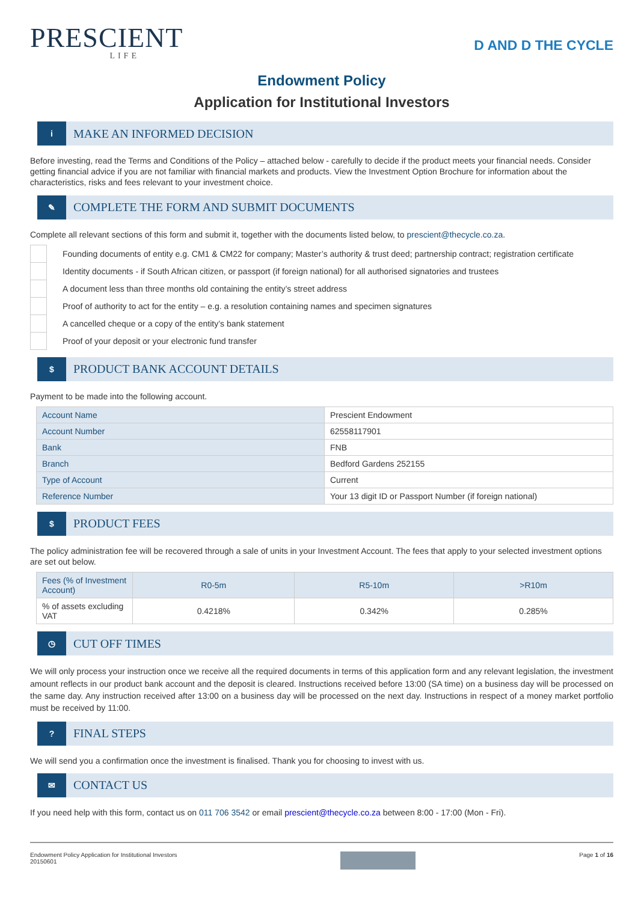PRESCIENT
LIFE
D AND D THE CYCLE
Endowment Policy
Application for Institutional Investors
i
MAKE AN INFORMED DECISION
Before investing, read the Terms and Conditions of the Policy – attached below - carefully to decide if the product meets your financial needs. Consider getting financial advice if you are not familiar with financial markets and products. View the Investment Option Brochure for information about the characteristics, risks and fees relevant to your investment choice.
✎
COMPLETE THE FORM AND SUBMIT DOCUMENTS
Complete all relevant sections of this form and submit it, together with the documents listed below, to prescient@thecycle.co.za.
| | Founding documents of entity e.g. CM1 & CM22 for company; Master’s authority & trust deed; partnership contract; registration certificate |
| | Identity documents - if South African citizen, or passport (if foreign national) for all authorised signatories and trustees |
| | A document less than three months old containing the entity’s street address |
| | Proof of authority to act for the entity – e.g. a resolution containing names and specimen signatures |
| | A cancelled cheque or a copy of the entity’s bank statement |
| | Proof of your deposit or your electronic fund transfer |
$
PRODUCT BANK ACCOUNT DETAILS
Payment to be made into the following account.
| Account Name | Prescient Endowment |
| Account Number | 62558117901 |
| Bank | FNB |
| Branch | Bedford Gardens 252155 |
| Type of Account | Current |
| Reference Number | Your 13 digit ID or Passport Number (if foreign national) |
$
PRODUCT FEES
The policy administration fee will be recovered through a sale of units in your Investment Account. The fees that apply to your selected investment options are set out below.
| Fees (% of Investment Account) | R0-5m | R5-10m | >R10m |
| --- | --- | --- | --- |
| % of assets excluding VAT | 0.4218% | 0.342% | 0.285% |
◷
CUT OFF TIMES
We will only process your instruction once we receive all the required documents in terms of this application form and any relevant legislation, the investment amount reflects in our product bank account and the deposit is cleared. Instructions received before 13:00 (SA time) on a business day will be processed on the same day. Any instruction received after 13:00 on a business day will be processed on the next day. Instructions in respect of a money market portfolio must be received by 11:00.
?
FINAL STEPS
We will send you a confirmation once the investment is finalised. Thank you for choosing to invest with us.
✉
CONTACT US
If you need help with this form, contact us on 011 706 3542 or email prescient@thecycle.co.za between 8:00 - 17:00 (Mon - Fri).
Endowment Policy Application for Institutional Investors
20150601
Page 1 of 16